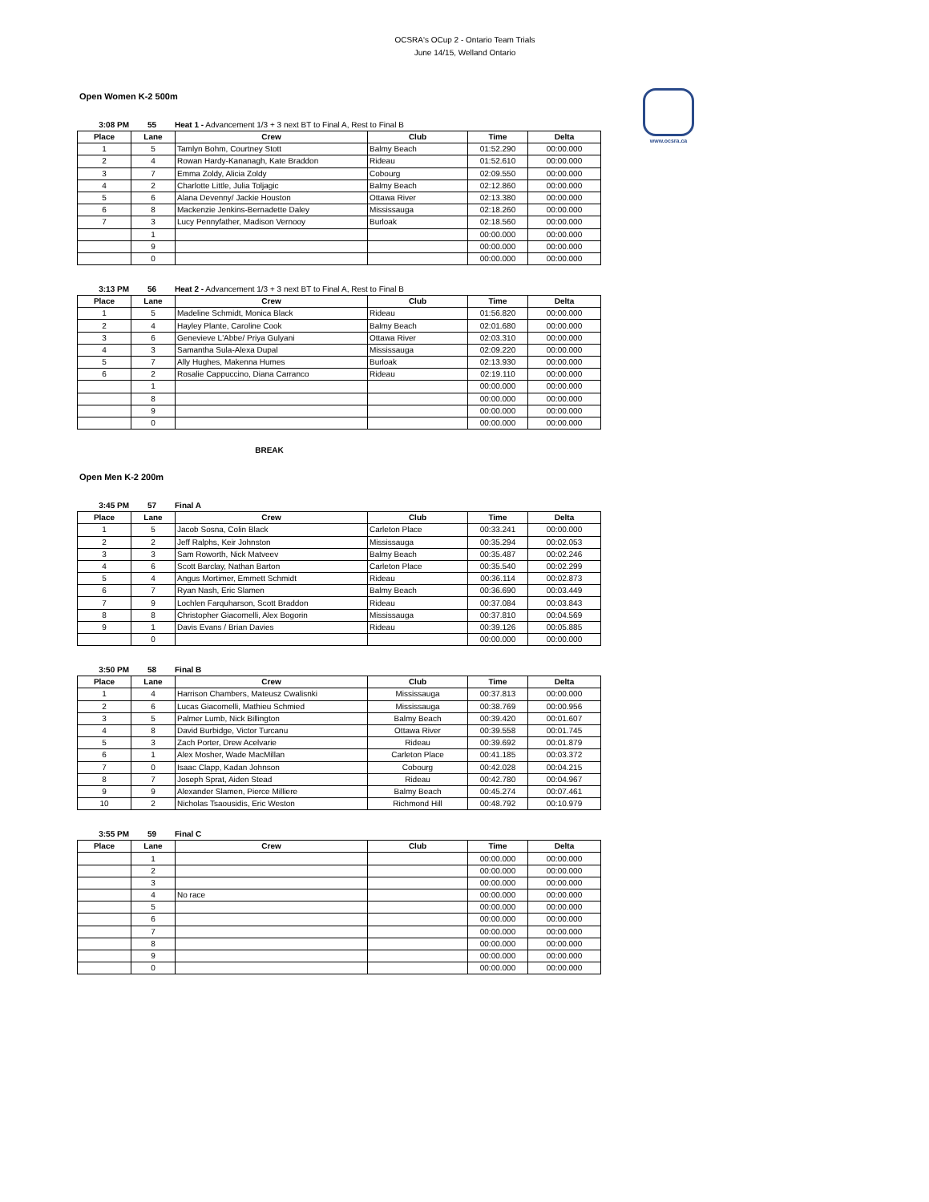OCSRA's OCup 2 - Ontario Team Trials
June 14/15, Welland Ontario
www.ocsra.ca
Open Women K-2 500m
3:08 PM 55 Heat 1 - Advancement 1/3 + 3 next BT to Final A, Rest to Final B
| Place | Lane | Crew | Club | Time | Delta |
| --- | --- | --- | --- | --- | --- |
| 1 | 5 | Tamlyn Bohm, Courtney Stott | Balmy Beach | 01:52.290 | 00:00.000 |
| 2 | 4 | Rowan Hardy-Kananagh, Kate Braddon | Rideau | 01:52.610 | 00:00.000 |
| 3 | 7 | Emma Zoldy, Alicia Zoldy | Cobourg | 02:09.550 | 00:00.000 |
| 4 | 2 | Charlotte Little, Julia Toljagic | Balmy Beach | 02:12.860 | 00:00.000 |
| 5 | 6 | Alana Devenny/ Jackie Houston | Ottawa River | 02:13.380 | 00:00.000 |
| 6 | 8 | Mackenzie Jenkins-Bernadette Daley | Mississauga | 02:18.260 | 00:00.000 |
| 7 | 3 | Lucy Pennyfather, Madison Vernooy | Burloak | 02:18.560 | 00:00.000 |
| | 1 | | | 00:00.000 | 00:00.000 |
| | 9 | | | 00:00.000 | 00:00.000 |
| | 0 | | | 00:00.000 | 00:00.000 |
3:13 PM 56 Heat 2 - Advancement 1/3 + 3 next BT to Final A, Rest to Final B
| Place | Lane | Crew | Club | Time | Delta |
| --- | --- | --- | --- | --- | --- |
| 1 | 5 | Madeline Schmidt, Monica Black | Rideau | 01:56.820 | 00:00.000 |
| 2 | 4 | Hayley Plante, Caroline Cook | Balmy Beach | 02:01.680 | 00:00.000 |
| 3 | 6 | Genevieve L'Abbe/ Priya Gulyani | Ottawa River | 02:03.310 | 00:00.000 |
| 4 | 3 | Samantha Sula-Alexa Dupal | Mississauga | 02:09.220 | 00:00.000 |
| 5 | 7 | Ally Hughes, Makenna Humes | Burloak | 02:13.930 | 00:00.000 |
| 6 | 2 | Rosalie Cappuccino, Diana Carranco | Rideau | 02:19.110 | 00:00.000 |
| | 1 | | | 00:00.000 | 00:00.000 |
| | 8 | | | 00:00.000 | 00:00.000 |
| | 9 | | | 00:00.000 | 00:00.000 |
| | 0 | | | 00:00.000 | 00:00.000 |
BREAK
Open Men K-2 200m
3:45 PM 57 Final A
| Place | Lane | Crew | Club | Time | Delta |
| --- | --- | --- | --- | --- | --- |
| 1 | 5 | Jacob Sosna, Colin Black | Carleton Place | 00:33.241 | 00:00.000 |
| 2 | 2 | Jeff Ralphs, Keir Johnston | Mississauga | 00:35.294 | 00:02.053 |
| 3 | 3 | Sam Roworth, Nick Matveev | Balmy Beach | 00:35.487 | 00:02.246 |
| 4 | 6 | Scott Barclay, Nathan Barton | Carleton Place | 00:35.540 | 00:02.299 |
| 5 | 4 | Angus Mortimer, Emmett Schmidt | Rideau | 00:36.114 | 00:02.873 |
| 6 | 7 | Ryan Nash, Eric Slamen | Balmy Beach | 00:36.690 | 00:03.449 |
| 7 | 9 | Lochlen Farquharson, Scott Braddon | Rideau | 00:37.084 | 00:03.843 |
| 8 | 8 | Christopher Giacomelli, Alex Bogorin | Mississauga | 00:37.810 | 00:04.569 |
| 9 | 1 | Davis Evans / Brian Davies | Rideau | 00:39.126 | 00:05.885 |
| | 0 | | | 00:00.000 | 00:00.000 |
3:50 PM 58 Final B
| Place | Lane | Crew | Club | Time | Delta |
| --- | --- | --- | --- | --- | --- |
| 1 | 4 | Harrison Chambers, Mateusz Cwalisnki | Mississauga | 00:37.813 | 00:00.000 |
| 2 | 6 | Lucas Giacomelli, Mathieu Schmied | Mississauga | 00:38.769 | 00:00.956 |
| 3 | 5 | Palmer Lumb, Nick Billington | Balmy Beach | 00:39.420 | 00:01.607 |
| 4 | 8 | David Burbidge, Victor Turcanu | Ottawa River | 00:39.558 | 00:01.745 |
| 5 | 3 | Zach Porter, Drew Acelvarie | Rideau | 00:39.692 | 00:01.879 |
| 6 | 1 | Alex Mosher, Wade MacMillan | Carleton Place | 00:41.185 | 00:03.372 |
| 7 | 0 | Isaac Clapp, Kadan Johnson | Cobourg | 00:42.028 | 00:04.215 |
| 8 | 7 | Joseph Sprat, Aiden Stead | Rideau | 00:42.780 | 00:04.967 |
| 9 | 9 | Alexander Slamen, Pierce Milliere | Balmy Beach | 00:45.274 | 00:07.461 |
| 10 | 2 | Nicholas Tsaousidis, Eric Weston | Richmond Hill | 00:48.792 | 00:10.979 |
3:55 PM 59 Final C
| Place | Lane | Crew | Club | Time | Delta |
| --- | --- | --- | --- | --- | --- |
| | 1 | | | 00:00.000 | 00:00.000 |
| | 2 | | | 00:00.000 | 00:00.000 |
| | 3 | | | 00:00.000 | 00:00.000 |
| | 4 | No race | | 00:00.000 | 00:00.000 |
| | 5 | | | 00:00.000 | 00:00.000 |
| | 6 | | | 00:00.000 | 00:00.000 |
| | 7 | | | 00:00.000 | 00:00.000 |
| | 8 | | | 00:00.000 | 00:00.000 |
| | 9 | | | 00:00.000 | 00:00.000 |
| | 0 | | | 00:00.000 | 00:00.000 |